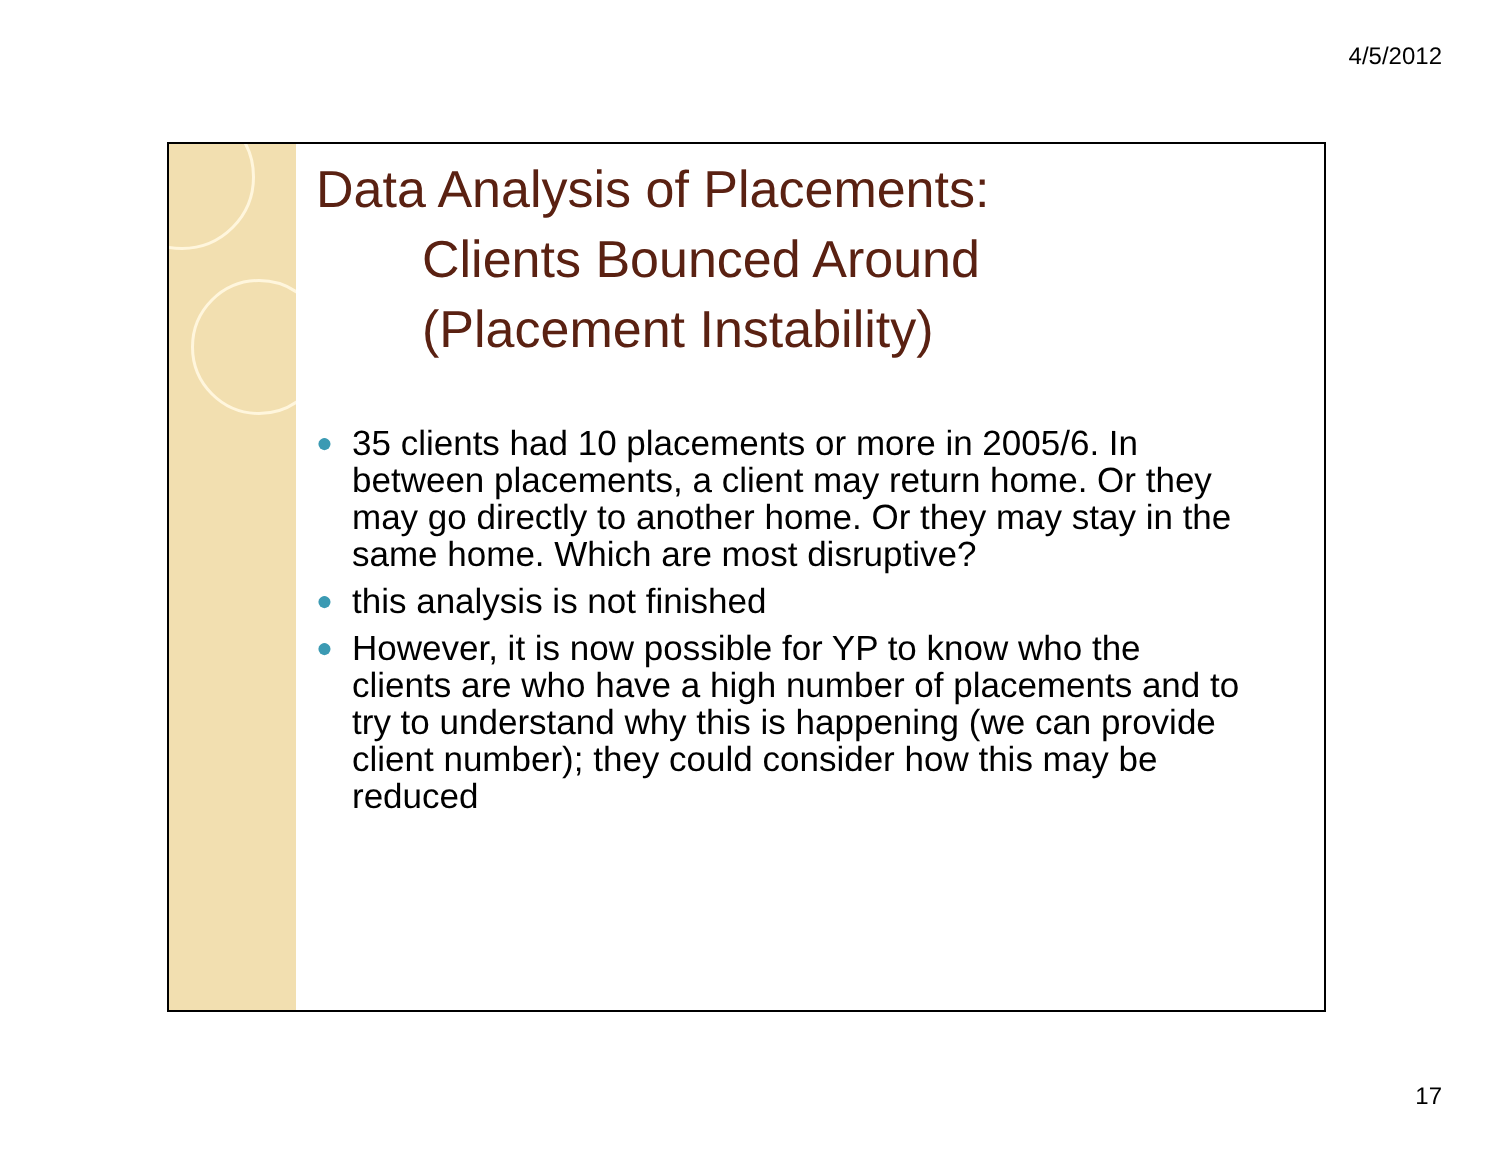4/5/2012
Data Analysis of Placements:
Clients Bounced Around
(Placement Instability)
● 35 clients had 10 placements or more in 2005/6. In between placements, a client may return home. Or they may go directly to another home. Or they may stay in the same home. Which are most disruptive?
● this analysis is not finished
● However, it is now possible for YP to know who the clients are who have a high number of placements and to try to understand why this is happening (we can provide client number); they could consider how this may be reduced
17